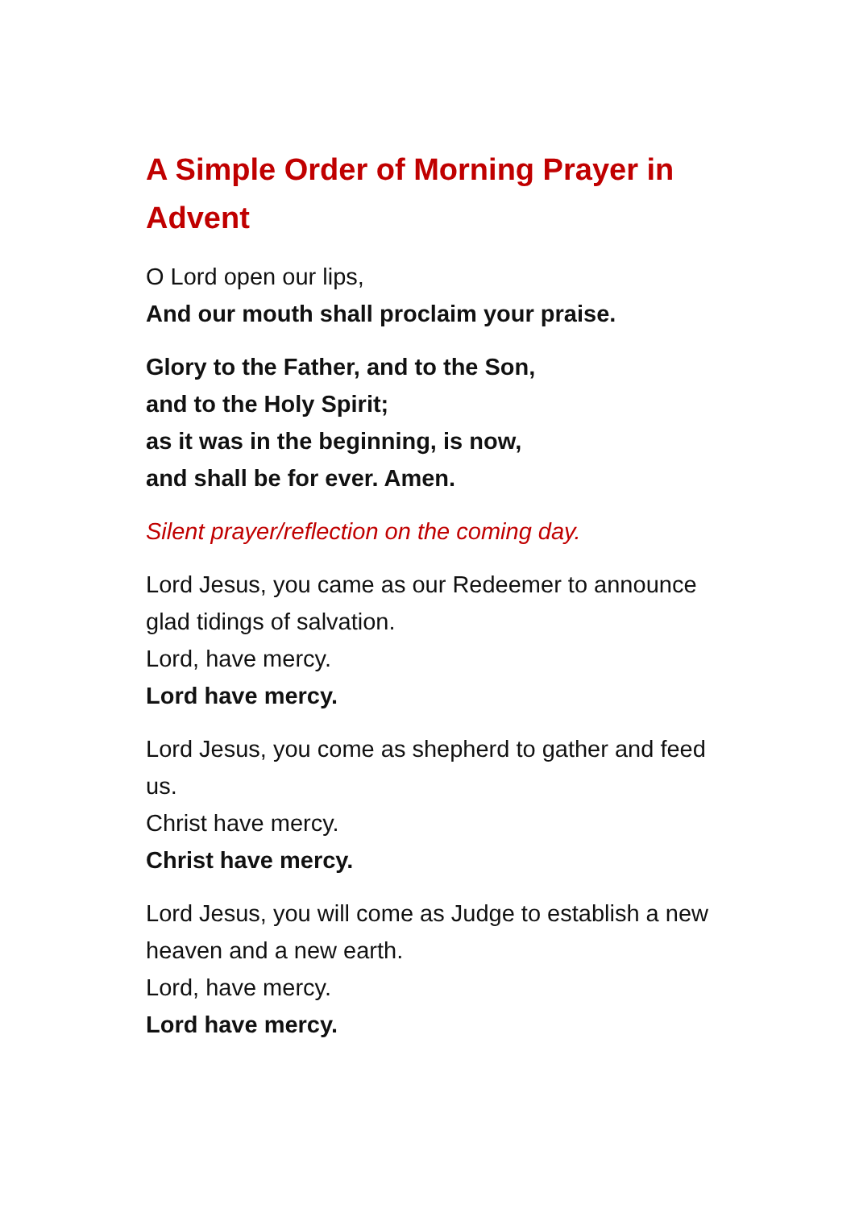A Simple Order of Morning Prayer in Advent
O Lord open our lips,
And our mouth shall proclaim your praise.
Glory to the Father, and to the Son,
and to the Holy Spirit;
as it was in the beginning, is now,
and shall be for ever. Amen.
Silent prayer/reflection on the coming day.
Lord Jesus, you came as our Redeemer to announce glad tidings of salvation.
Lord, have mercy.
Lord have mercy.
Lord Jesus, you come as shepherd to gather and feed us.
Christ have mercy.
Christ have mercy.
Lord Jesus, you will come as Judge to establish a new heaven and a new earth.
Lord, have mercy.
Lord have mercy.